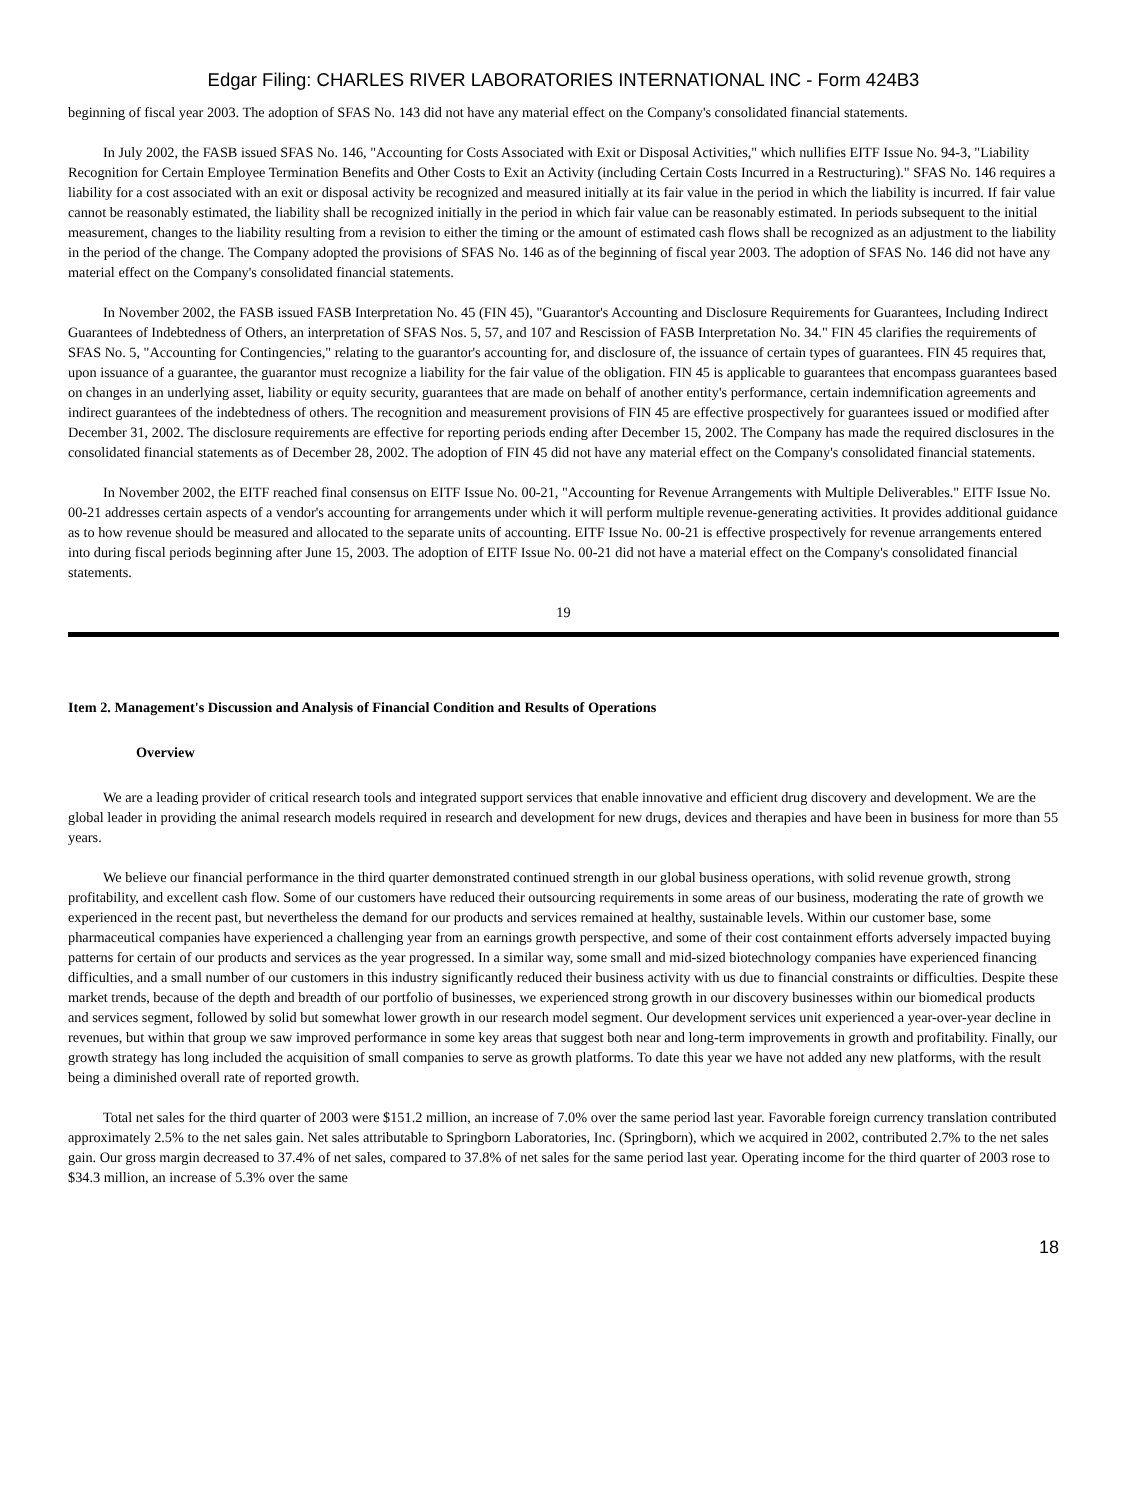Edgar Filing: CHARLES RIVER LABORATORIES INTERNATIONAL INC - Form 424B3
beginning of fiscal year 2003. The adoption of SFAS No. 143 did not have any material effect on the Company's consolidated financial statements.
In July 2002, the FASB issued SFAS No. 146, "Accounting for Costs Associated with Exit or Disposal Activities," which nullifies EITF Issue No. 94-3, "Liability Recognition for Certain Employee Termination Benefits and Other Costs to Exit an Activity (including Certain Costs Incurred in a Restructuring)." SFAS No. 146 requires a liability for a cost associated with an exit or disposal activity be recognized and measured initially at its fair value in the period in which the liability is incurred. If fair value cannot be reasonably estimated, the liability shall be recognized initially in the period in which fair value can be reasonably estimated. In periods subsequent to the initial measurement, changes to the liability resulting from a revision to either the timing or the amount of estimated cash flows shall be recognized as an adjustment to the liability in the period of the change. The Company adopted the provisions of SFAS No. 146 as of the beginning of fiscal year 2003. The adoption of SFAS No. 146 did not have any material effect on the Company's consolidated financial statements.
In November 2002, the FASB issued FASB Interpretation No. 45 (FIN 45), "Guarantor's Accounting and Disclosure Requirements for Guarantees, Including Indirect Guarantees of Indebtedness of Others, an interpretation of SFAS Nos. 5, 57, and 107 and Rescission of FASB Interpretation No. 34." FIN 45 clarifies the requirements of SFAS No. 5, "Accounting for Contingencies," relating to the guarantor's accounting for, and disclosure of, the issuance of certain types of guarantees. FIN 45 requires that, upon issuance of a guarantee, the guarantor must recognize a liability for the fair value of the obligation. FIN 45 is applicable to guarantees that encompass guarantees based on changes in an underlying asset, liability or equity security, guarantees that are made on behalf of another entity's performance, certain indemnification agreements and indirect guarantees of the indebtedness of others. The recognition and measurement provisions of FIN 45 are effective prospectively for guarantees issued or modified after December 31, 2002. The disclosure requirements are effective for reporting periods ending after December 15, 2002. The Company has made the required disclosures in the consolidated financial statements as of December 28, 2002. The adoption of FIN 45 did not have any material effect on the Company's consolidated financial statements.
In November 2002, the EITF reached final consensus on EITF Issue No. 00-21, "Accounting for Revenue Arrangements with Multiple Deliverables." EITF Issue No. 00-21 addresses certain aspects of a vendor's accounting for arrangements under which it will perform multiple revenue-generating activities. It provides additional guidance as to how revenue should be measured and allocated to the separate units of accounting. EITF Issue No. 00-21 is effective prospectively for revenue arrangements entered into during fiscal periods beginning after June 15, 2003. The adoption of EITF Issue No. 00-21 did not have a material effect on the Company's consolidated financial statements.
19
Item 2. Management's Discussion and Analysis of Financial Condition and Results of Operations
Overview
We are a leading provider of critical research tools and integrated support services that enable innovative and efficient drug discovery and development. We are the global leader in providing the animal research models required in research and development for new drugs, devices and therapies and have been in business for more than 55 years.
We believe our financial performance in the third quarter demonstrated continued strength in our global business operations, with solid revenue growth, strong profitability, and excellent cash flow. Some of our customers have reduced their outsourcing requirements in some areas of our business, moderating the rate of growth we experienced in the recent past, but nevertheless the demand for our products and services remained at healthy, sustainable levels. Within our customer base, some pharmaceutical companies have experienced a challenging year from an earnings growth perspective, and some of their cost containment efforts adversely impacted buying patterns for certain of our products and services as the year progressed. In a similar way, some small and mid-sized biotechnology companies have experienced financing difficulties, and a small number of our customers in this industry significantly reduced their business activity with us due to financial constraints or difficulties. Despite these market trends, because of the depth and breadth of our portfolio of businesses, we experienced strong growth in our discovery businesses within our biomedical products and services segment, followed by solid but somewhat lower growth in our research model segment. Our development services unit experienced a year-over-year decline in revenues, but within that group we saw improved performance in some key areas that suggest both near and long-term improvements in growth and profitability. Finally, our growth strategy has long included the acquisition of small companies to serve as growth platforms. To date this year we have not added any new platforms, with the result being a diminished overall rate of reported growth.
Total net sales for the third quarter of 2003 were $151.2 million, an increase of 7.0% over the same period last year. Favorable foreign currency translation contributed approximately 2.5% to the net sales gain. Net sales attributable to Springborn Laboratories, Inc. (Springborn), which we acquired in 2002, contributed 2.7% to the net sales gain. Our gross margin decreased to 37.4% of net sales, compared to 37.8% of net sales for the same period last year. Operating income for the third quarter of 2003 rose to $34.3 million, an increase of 5.3% over the same
18